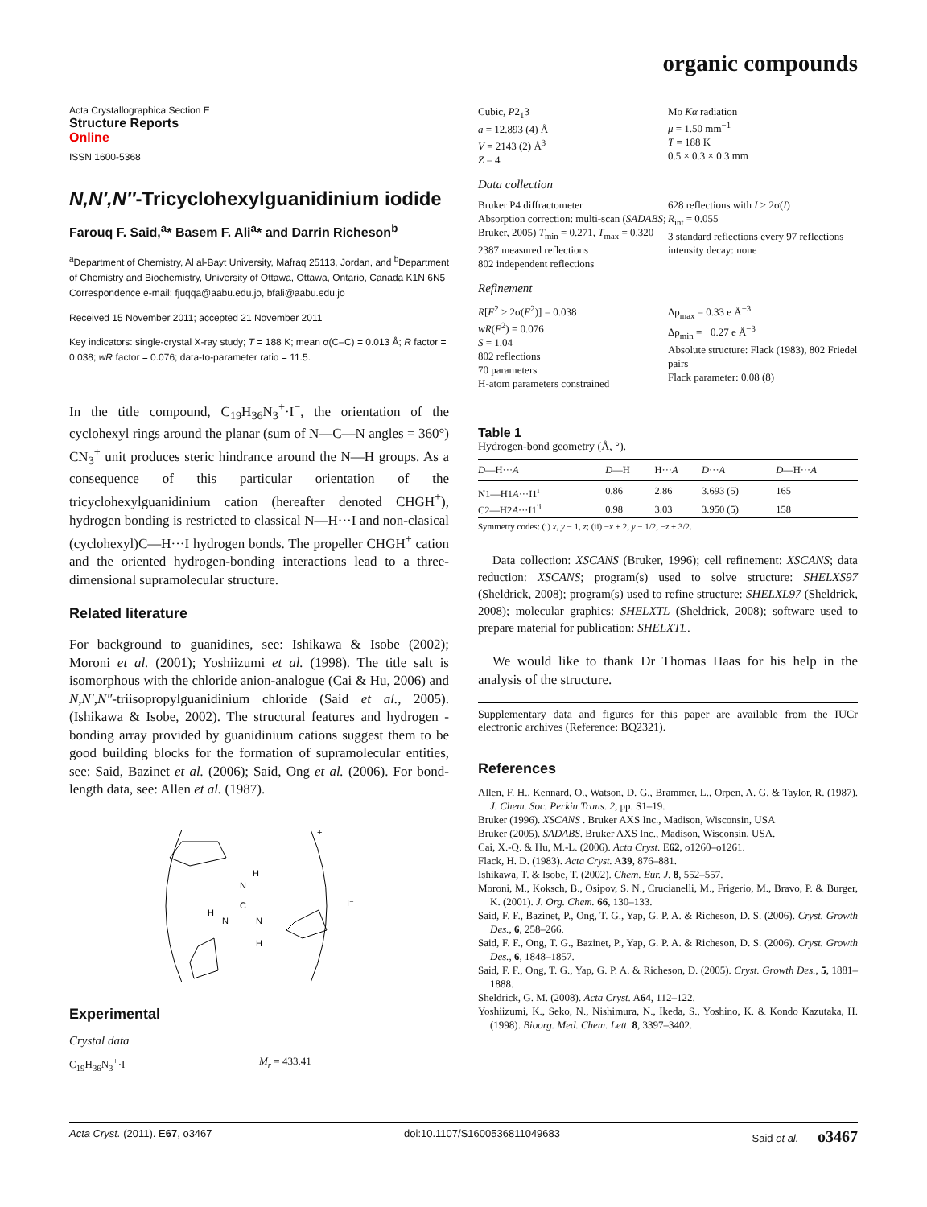organic compounds
Acta Crystallographica Section E
Structure Reports
Online
ISSN 1600-5368
N,N′,N″-Tricyclohexylguanidinium iodide
Farouq F. Said,<sup>a</sup>* Basem F. Ali<sup>a</sup>* and Darrin Richeson<sup>b</sup>
<sup>a</sup> Department of Chemistry, Al al-Bayt University, Mafraq 25113, Jordan, and <sup>b</sup>Department of Chemistry and Biochemistry, University of Ottawa, Ottawa, Ontario, Canada K1N 6N5
Correspondence e-mail: fjuqqa@aabu.edu.jo, bfali@aabu.edu.jo
Received 15 November 2011; accepted 21 November 2011
Key indicators: single-crystal X-ray study; T = 188 K; mean σ(C–C) = 0.013 Å; R factor = 0.038; wR factor = 0.076; data-to-parameter ratio = 11.5.
In the title compound, C<sub>19</sub>H<sub>36</sub>N<sub>3</sub><sup>+</sup>·I<sup>−</sup>, the orientation of the cyclohexyl rings around the planar (sum of N—C—N angles = 360°) CN<sub>3</sub><sup>+</sup> unit produces steric hindrance around the N—H groups. As a consequence of this particular orientation of the tricyclohexylguanidinium cation (hereafter denoted CHGH<sup>+</sup>), hydrogen bonding is restricted to classical N—H···I and non-clasical (cyclohexyl)C—H···I hydrogen bonds. The propeller CHGH<sup>+</sup> cation and the oriented hydrogen-bonding interactions lead to a three-dimensional supramolecular structure.
Related literature
For background to guanidines, see: Ishikawa & Isobe (2002); Moroni et al. (2001); Yoshiizumi et al. (1998). The title salt is isomorphous with the chloride anion-analogue (Cai & Hu, 2006) and N,N′,N″-triisopropylguanidinium chloride (Said et al., 2005). (Ishikawa & Isobe, 2002). The structural features and hydrogen -bonding array provided by guanidinium cations suggest them to be good building blocks for the formation of supramolecular entities, see: Said, Bazinet et al. (2006); Said, Ong et al. (2006). For bond-length data, see: Allen et al. (1987).
+
I⁻
N
H
C
N
H
N
H
Experimental
Crystal data
C<sub>19</sub>H<sub>36</sub>N<sub>3</sub><sup>+</sup>·I<sup>−</sup> M<sub>r</sub> = 433.41
Cubic, P2<sub>1</sub>3
a = 12.893 (4) Å
V = 2143 (2) Å<sup>3</sup>
Z = 4
Mo Kα radiation
μ = 1.50 mm<sup>−1</sup>
T = 188 K
0.5 × 0.3 × 0.3 mm
Data collection
Bruker P4 diffractometer
Absorption correction: multi-scan (SADABS; Bruker, 2005) T<sub>min</sub> = 0.271, T<sub>max</sub> = 0.320
2387 measured reflections
802 independent reflections
628 reflections with I > 2σ(I)
R<sub>int</sub> = 0.055
3 standard reflections every 97 reflections
intensity decay: none
Refinement
R[F<sup>2</sup> > 2σ(F<sup>2</sup>)] = 0.038
wR(F<sup>2</sup>) = 0.076
S = 1.04
802 reflections
70 parameters
H-atom parameters constrained
Δρ<sub>max</sub> = 0.33 e Å<sup>−3</sup>
Δρ<sub>min</sub> = −0.27 e Å<sup>−3</sup>
Absolute structure: Flack (1983), 802 Friedel pairs
Flack parameter: 0.08 (8)
Table 1
Hydrogen-bond geometry (Å, °).
| D —H··· A | D —H | H··· A | D ··· A | D —H··· A |
| --- | --- | --- | --- | --- |
| N1—H1 A ···I1<sup>i</sup> | 0.86 | 2.86 | 3.693 (5) | 165 |
| C2—H2 A ···I1<sup>ii</sup> | 0.98 | 3.03 | 3.950 (5) | 158 |
Symmetry codes: (i) x, y − 1, z; (ii) −x + 2, y − 1/2, −z + 3/2.
Data collection: XSCANS (Bruker, 1996); cell refinement: XSCANS; data reduction: XSCANS; program(s) used to solve structure: SHELXS97 (Sheldrick, 2008); program(s) used to refine structure: SHELXL97 (Sheldrick, 2008); molecular graphics: SHELXTL (Sheldrick, 2008); software used to prepare material for publication: SHELXTL.
We would like to thank Dr Thomas Haas for his help in the analysis of the structure.
Supplementary data and figures for this paper are available from the IUCr electronic archives (Reference: BQ2321).
References
Allen, F. H., Kennard, O., Watson, D. G., Brammer, L., Orpen, A. G. & Taylor, R. (1987). J. Chem. Soc. Perkin Trans. 2, pp. S1–19.
Bruker (1996). XSCANS . Bruker AXS Inc., Madison, Wisconsin, USA
Bruker (2005). SADABS. Bruker AXS Inc., Madison, Wisconsin, USA.
Cai, X.-Q. & Hu, M.-L. (2006). Acta Cryst. E62, o1260–o1261.
Flack, H. D. (1983). Acta Cryst. A39, 876–881.
Ishikawa, T. & Isobe, T. (2002). Chem. Eur. J. 8, 552–557.
Moroni, M., Koksch, B., Osipov, S. N., Crucianelli, M., Frigerio, M., Bravo, P. & Burger, K. (2001). J. Org. Chem. 66, 130–133.
Said, F. F., Bazinet, P., Ong, T. G., Yap, G. P. A. & Richeson, D. S. (2006). Cryst. Growth Des., 6, 258–266.
Said, F. F., Ong, T. G., Bazinet, P., Yap, G. P. A. & Richeson, D. S. (2006). Cryst. Growth Des., 6, 1848–1857.
Said, F. F., Ong, T. G., Yap, G. P. A. & Richeson, D. (2005). Cryst. Growth Des., 5, 1881–1888.
Sheldrick, G. M. (2008). Acta Cryst. A64, 112–122.
Yoshiizumi, K., Seko, N., Nishimura, N., Ikeda, S., Yoshino, K. & Kondo Kazutaka, H. (1998). Bioorg. Med. Chem. Lett. 8, 3397–3402.
Acta Cryst. (2011). E67, o3467 doi:10.1107/S1600536811049683 Said et al. o3467